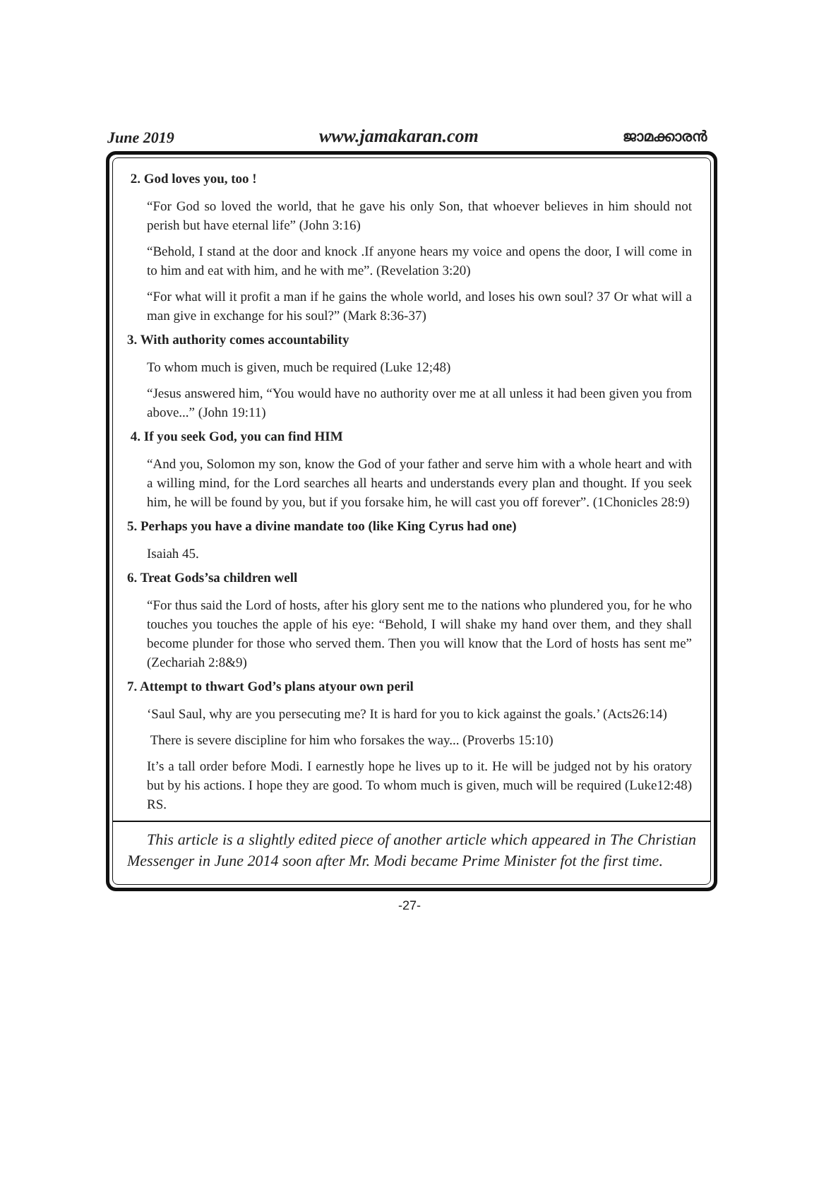June 2019 www.jamakaran.com ജാമക്കാരൻ
2. God loves you, too !
“For God so loved the world, that he gave his only Son, that whoever believes in him should not perish but have eternal life” (John 3:16)
“Behold, I stand at the door and knock .If anyone hears my voice and opens the door, I will come in to him and eat with him, and he with me”. (Revelation 3:20)
“For what will it profit a man if he gains the whole world, and loses his own soul? 37 Or what will a man give in exchange for his soul?” (Mark 8:36-37)
3. With authority comes accountability
To whom much is given, much be required (Luke 12;48)
“Jesus answered him, “You would have no authority over me at all unless it had been given you from above...” (John 19:11)
4. If you seek God, you can find HIM
“And you, Solomon my son, know the God of your father and serve him with a whole heart and with a willing mind, for the Lord searches all hearts and understands every plan and thought. If you seek him, he will be found by you, but if you forsake him, he will cast you off forever”. (1Chonicles 28:9)
5. Perhaps you have a divine mandate too (like King Cyrus had one)
Isaiah 45.
6. Treat Gods’sa children well
“For thus said the Lord of hosts, after his glory sent me to the nations who plundered you, for he who touches you touches the apple of his eye: “Behold, I will shake my hand over them, and they shall become plunder for those who served them. Then you will know that the Lord of hosts has sent me” (Zechariah 2:8&9)
7. Attempt to thwart God’s plans atyour own peril
‘Saul Saul, why are you persecuting me? It is hard for you to kick against the goals.’ (Acts26:14)
There is severe discipline for him who forsakes the way... (Proverbs 15:10)
It’s a tall order before Modi. I earnestly hope he lives up to it. He will be judged not by his oratory but by his actions. I hope they are good. To whom much is given, much will be required (Luke12:48) RS.
This article is a slightly edited piece of another article which appeared in The Christian Messenger in June 2014 soon after Mr. Modi became Prime Minister fot the first time.
-27-